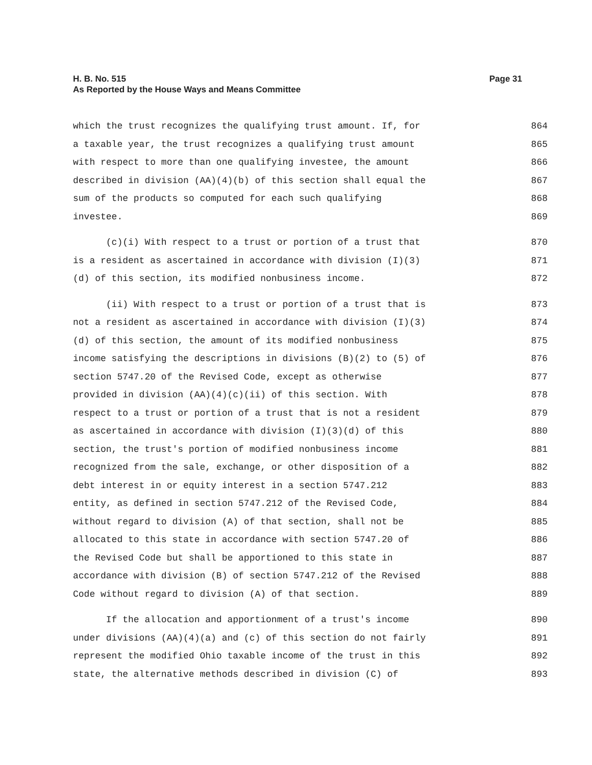Page 31 H. B. No. 515
As Reported by the House Ways and Means Committee
which the trust recognizes the qualifying trust amount. If, for 864
a taxable year, the trust recognizes a qualifying trust amount 865
with respect to more than one qualifying investee, the amount 866
described in division (AA)(4)(b) of this section shall equal the 867
sum of the products so computed for each such qualifying 868
investee. 869
(c)(i) With respect to a trust or portion of a trust that 870
is a resident as ascertained in accordance with division (I)(3) 871
(d) of this section, its modified nonbusiness income. 872
(ii) With respect to a trust or portion of a trust that is 873
not a resident as ascertained in accordance with division (I)(3) 874
(d) of this section, the amount of its modified nonbusiness 875
income satisfying the descriptions in divisions (B)(2) to (5) of 876
section 5747.20 of the Revised Code, except as otherwise 877
provided in division (AA)(4)(c)(ii) of this section. With 878
respect to a trust or portion of a trust that is not a resident 879
as ascertained in accordance with division (I)(3)(d) of this 880
section, the trust's portion of modified nonbusiness income 881
recognized from the sale, exchange, or other disposition of a 882
debt interest in or equity interest in a section 5747.212 883
entity, as defined in section 5747.212 of the Revised Code, 884
without regard to division (A) of that section, shall not be 885
allocated to this state in accordance with section 5747.20 of 886
the Revised Code but shall be apportioned to this state in 887
accordance with division (B) of section 5747.212 of the Revised 888
Code without regard to division (A) of that section. 889
If the allocation and apportionment of a trust's income 890
under divisions (AA)(4)(a) and (c) of this section do not fairly 891
represent the modified Ohio taxable income of the trust in this 892
state, the alternative methods described in division (C) of 893